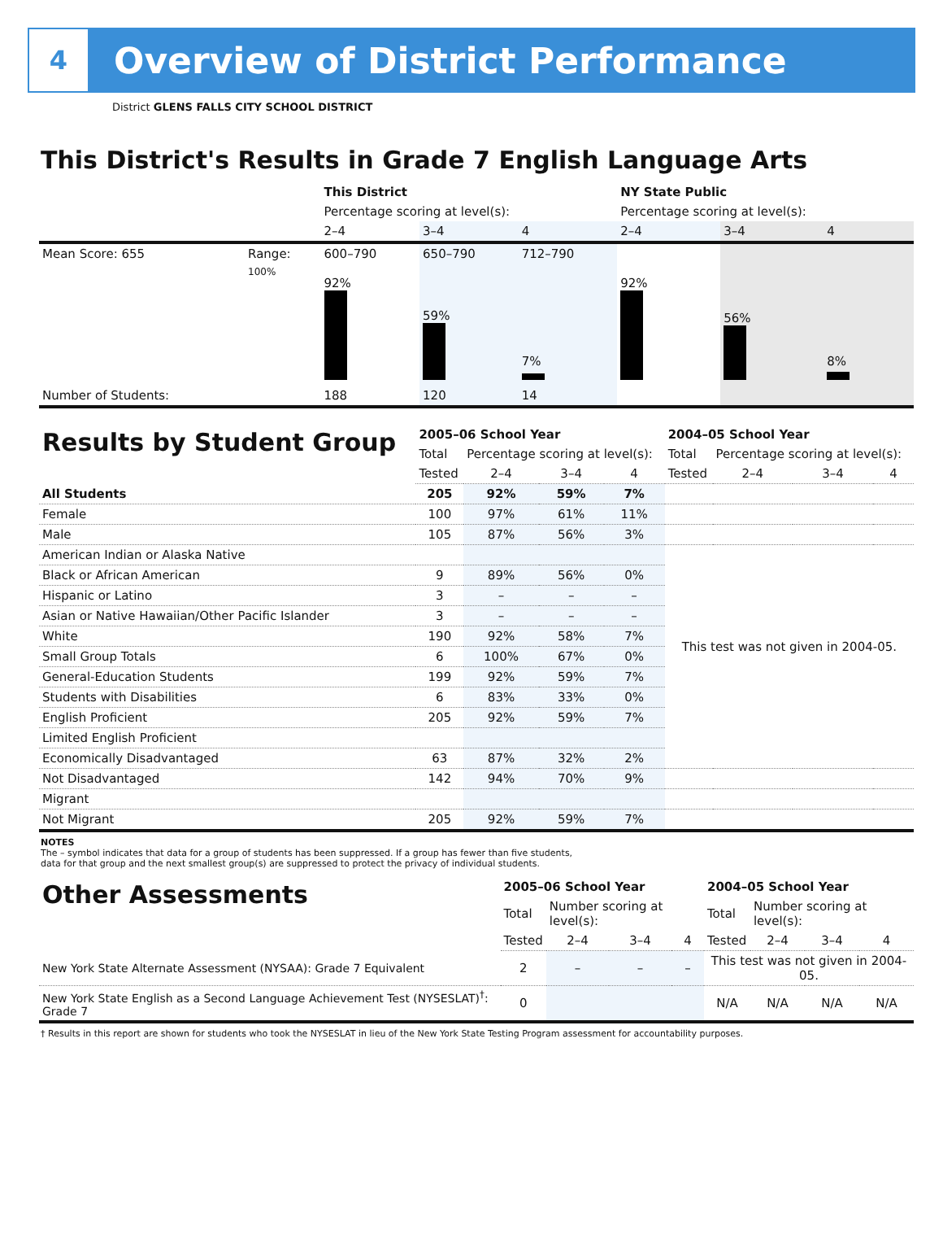4
Overview of District Performance
District GLENS FALLS CITY SCHOOL DISTRICT
This District's Results in Grade 7 English Language Arts
| | | This District | | | NY State Public | | |
| | | Percentage scoring at level(s): | | | Percentage scoring at level(s): | | |
| | | 2–4 | 3–4 | 4 | 2–4 | 3–4 | 4 |
| Mean Score: 655 | Range: | 600–790 | 650–790 | 712–790 | | | |
| | 100% | 92% | 59% | 7% | 92% | 56% | 8% |
| Number of Students: | | 188 | 120 | 14 | | | |
| Results by Student Group | 2005–06 School Year | | | | 2004–05 School Year | | | |
| | Total | Percentage scoring at level(s): | | | Total | Percentage scoring at level(s): | | |
| | Tested | 2–4 | 3–4 | 4 | Tested | 2–4 | 3–4 | 4 |
| All Students | 205 | 92% | 59% | 7% | | | | |
| Female | 100 | 97% | 61% | 11% | | | | |
| Male | 105 | 87% | 56% | 3% | | | | |
| American Indian or Alaska Native | | | | | This test was not given in 2004-05. | | | |
| Black or African American | 9 | 89% | 56% | 0% | | | | |
| Hispanic or Latino | 3 | – | – | – | | | | |
| Asian or Native Hawaiian/Other Pacific Islander | 3 | – | – | – | | | | |
| White | 190 | 92% | 58% | 7% | | | | |
| Small Group Totals | 6 | 100% | 67% | 0% | | | | |
| General-Education Students | 199 | 92% | 59% | 7% | | | | |
| Students with Disabilities | 6 | 83% | 33% | 0% | | | | |
| English Proficient | 205 | 92% | 59% | 7% | | | | |
| Limited English Proficient | | | | | | | | |
| Economically Disadvantaged | 63 | 87% | 32% | 2% | | | | |
| Not Disadvantaged | 142 | 94% | 70% | 9% | | | | |
| Migrant | | | | | | | | |
| Not Migrant | 205 | 92% | 59% | 7% | | | | |
NOTES
The – symbol indicates that data for a group of students has been suppressed. If a group has fewer than five students,
data for that group and the next smallest group(s) are suppressed to protect the privacy of individual students.
| Other Assessments | 2005–06 School Year | | | | 2004–05 School Year | | | |
| | Total | Number scoring at level(s): | | | Total | Number scoring at level(s): | | |
| | Tested | 2–4 | 3–4 | 4 | Tested | 2–4 | 3–4 | 4 |
| New York State Alternate Assessment (NYSAA): Grade 7 Equivalent | 2 | – | – | – | This test was not given in 2004-05. | | | |
| New York State English as a Second Language Achievement Test (NYSESLAT)<sup>†</sup>: Grade 7 | 0 | | | | N/A | N/A | N/A | N/A |
† Results in this report are shown for students who took the NYSESLAT in lieu of the New York State Testing Program assessment for accountability purposes.